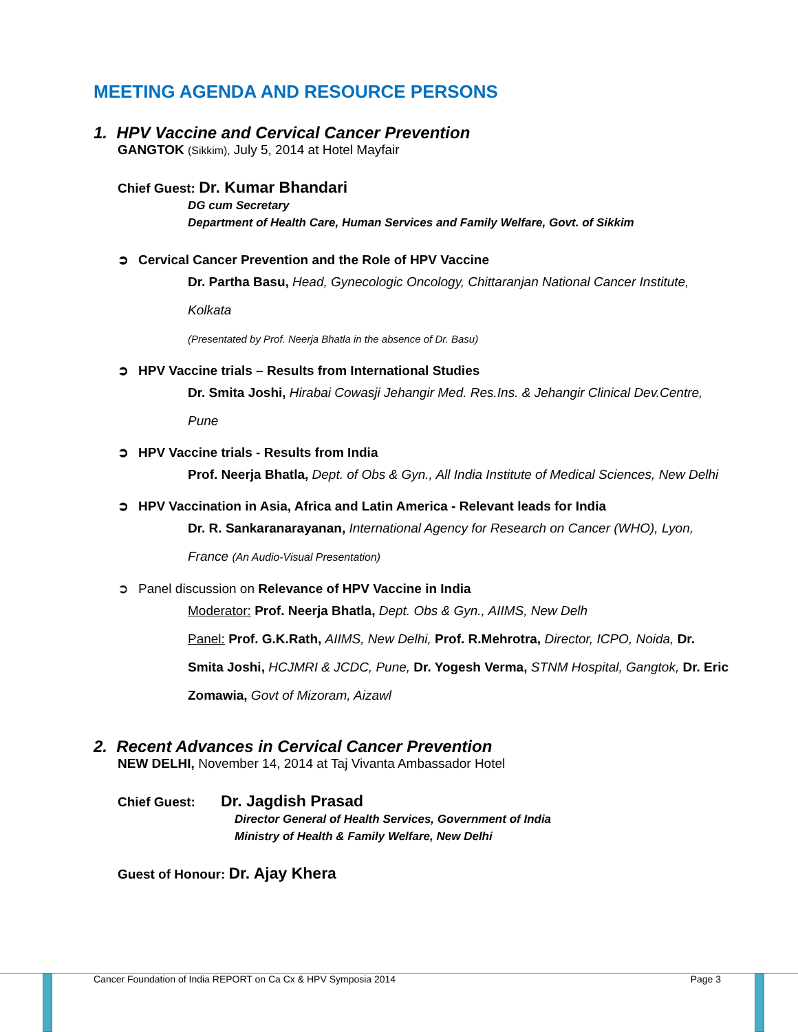MEETING AGENDA AND RESOURCE PERSONS
1. HPV Vaccine and Cervical Cancer Prevention
GANGTOK (Sikkim), July 5, 2014 at Hotel Mayfair
Chief Guest: Dr. Kumar Bhandari
DG cum Secretary
Department of Health Care, Human Services and Family Welfare, Govt. of Sikkim
➲ Cervical Cancer Prevention and the Role of HPV Vaccine
Dr. Partha Basu, Head, Gynecologic Oncology, Chittaranjan National Cancer Institute, Kolkata
(Presentated by Prof. Neerja Bhatla in the absence of Dr. Basu)
➲ HPV Vaccine trials – Results from International Studies
Dr. Smita Joshi, Hirabai Cowasji Jehangir Med. Res.Ins. & Jehangir Clinical Dev.Centre, Pune
➲ HPV Vaccine trials - Results from India
Prof. Neerja Bhatla, Dept. of Obs & Gyn., All India Institute of Medical Sciences, New Delhi
➲ HPV Vaccination in Asia, Africa and Latin America - Relevant leads for India
Dr. R. Sankaranarayanan, International Agency for Research on Cancer (WHO), Lyon, France (An Audio-Visual Presentation)
➲ Panel discussion on Relevance of HPV Vaccine in India
Moderator: Prof. Neerja Bhatla, Dept. Obs & Gyn., AIIMS, New Delh
Panel: Prof. G.K.Rath, AIIMS, New Delhi, Prof. R.Mehrotra, Director, ICPO, Noida, Dr. Smita Joshi, HCJMRI & JCDC, Pune, Dr. Yogesh Verma, STNM Hospital, Gangtok, Dr. Eric Zomawia, Govt of Mizoram, Aizawl
2. Recent Advances in Cervical Cancer Prevention
NEW DELHI, November 14, 2014 at Taj Vivanta Ambassador Hotel
Chief Guest: Dr. Jagdish Prasad
Director General of Health Services, Government of India
Ministry of Health & Family Welfare, New Delhi
Guest of Honour: Dr. Ajay Khera
Cancer Foundation of India REPORT on Ca Cx & HPV Symposia 2014 Page 3